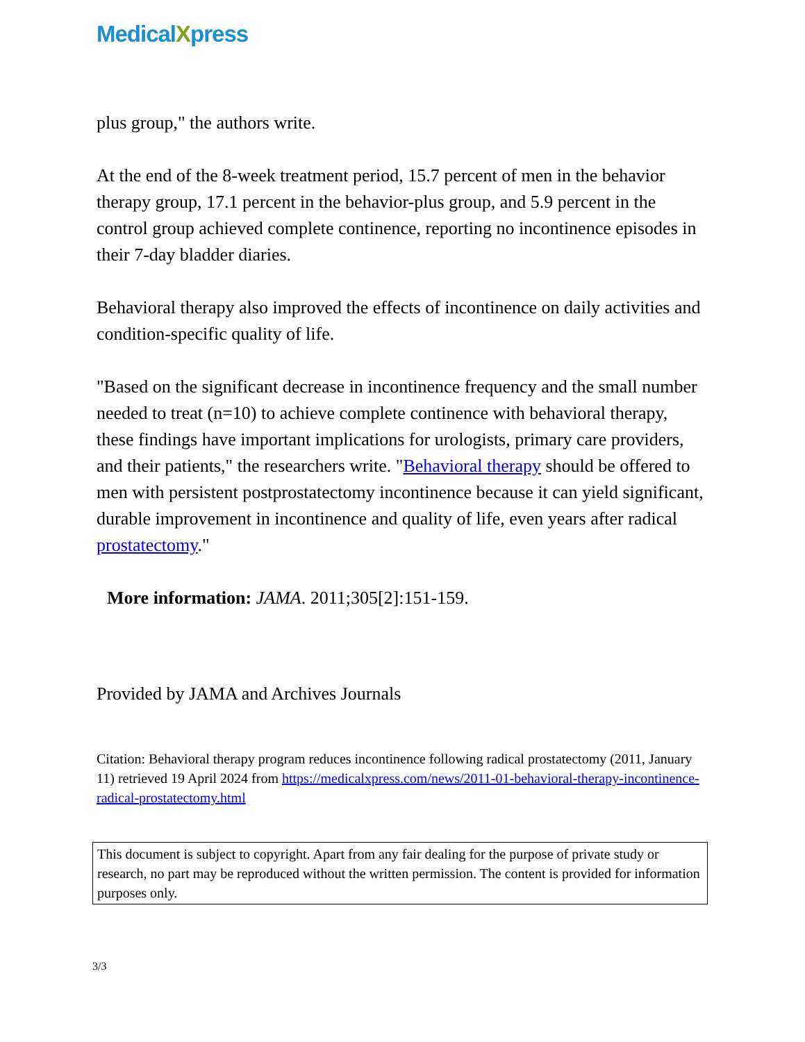MedicalXpress
plus group," the authors write.
At the end of the 8-week treatment period, 15.7 percent of men in the behavior therapy group, 17.1 percent in the behavior-plus group, and 5.9 percent in the control group achieved complete continence, reporting no incontinence episodes in their 7-day bladder diaries.
Behavioral therapy also improved the effects of incontinence on daily activities and condition-specific quality of life.
"Based on the significant decrease in incontinence frequency and the small number needed to treat (n=10) to achieve complete continence with behavioral therapy, these findings have important implications for urologists, primary care providers, and their patients," the researchers write. "Behavioral therapy should be offered to men with persistent postprostatectomy incontinence because it can yield significant, durable improvement in incontinence and quality of life, even years after radical prostatectomy."
More information: JAMA. 2011;305[2]:151-159.
Provided by JAMA and Archives Journals
Citation: Behavioral therapy program reduces incontinence following radical prostatectomy (2011, January 11) retrieved 19 April 2024 from https://medicalxpress.com/news/2011-01-behavioral-therapy-incontinence-radical-prostatectomy.html
This document is subject to copyright. Apart from any fair dealing for the purpose of private study or research, no part may be reproduced without the written permission. The content is provided for information purposes only.
3/3